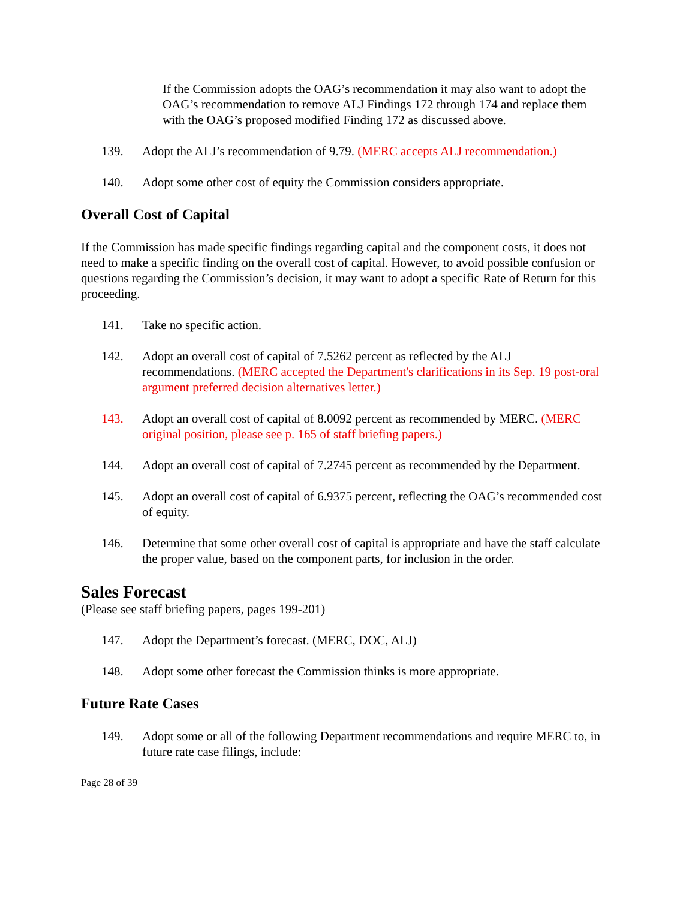If the Commission adopts the OAG’s recommendation it may also want to adopt the OAG’s recommendation to remove ALJ Findings 172 through 174 and replace them with the OAG’s proposed modified Finding 172 as discussed above.
139. Adopt the ALJ’s recommendation of 9.79. (MERC accepts ALJ recommendation.)
140. Adopt some other cost of equity the Commission considers appropriate.
Overall Cost of Capital
If the Commission has made specific findings regarding capital and the component costs, it does not need to make a specific finding on the overall cost of capital. However, to avoid possible confusion or questions regarding the Commission’s decision, it may want to adopt a specific Rate of Return for this proceeding.
141. Take no specific action.
142. Adopt an overall cost of capital of 7.5262 percent as reflected by the ALJ recommendations. (MERC accepted the Department's clarifications in its Sep. 19 post-oral argument preferred decision alternatives letter.)
143. Adopt an overall cost of capital of 8.0092 percent as recommended by MERC. (MERC original position, please see p. 165 of staff briefing papers.)
144. Adopt an overall cost of capital of 7.2745 percent as recommended by the Department.
145. Adopt an overall cost of capital of 6.9375 percent, reflecting the OAG’s recommended cost of equity.
146. Determine that some other overall cost of capital is appropriate and have the staff calculate the proper value, based on the component parts, for inclusion in the order.
Sales Forecast
(Please see staff briefing papers, pages 199-201)
147. Adopt the Department’s forecast. (MERC, DOC, ALJ)
148. Adopt some other forecast the Commission thinks is more appropriate.
Future Rate Cases
149. Adopt some or all of the following Department recommendations and require MERC to, in future rate case filings, include:
Page 28 of 39